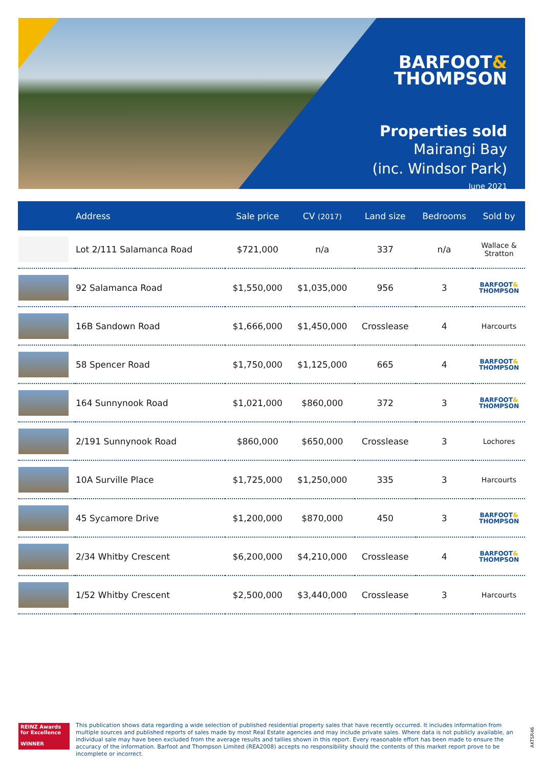BARFOOT&
THOMPSON
Properties sold
Mairangi Bay
(inc. Windsor Park)
June 2021
| | Address | Sale price | CV (2017) | Land size | Bedrooms | Sold by |
| --- | --- | --- | --- | --- | --- | --- |
| | Lot 2/111 Salamanca Road | $721,000 | n/a | 337 | n/a | Wallace & Stratton |
| | 92 Salamanca Road | $1,550,000 | $1,035,000 | 956 | 3 | BARFOOT & THOMPSON |
| | 16B Sandown Road | $1,666,000 | $1,450,000 | Crosslease | 4 | Harcourts |
| | 58 Spencer Road | $1,750,000 | $1,125,000 | 665 | 4 | BARFOOT & THOMPSON |
| | 164 Sunnynook Road | $1,021,000 | $860,000 | 372 | 3 | BARFOOT & THOMPSON |
| | 2/191 Sunnynook Road | $860,000 | $650,000 | Crosslease | 3 | Lochores |
| | 10A Surville Place | $1,725,000 | $1,250,000 | 335 | 3 | Harcourts |
| | 45 Sycamore Drive | $1,200,000 | $870,000 | 450 | 3 | BARFOOT & THOMPSON |
| | 2/34 Whitby Crescent | $6,200,000 | $4,210,000 | Crosslease | 4 | BARFOOT & THOMPSON |
| | 1/52 Whitby Crescent | $2,500,000 | $3,440,000 | Crosslease | 3 | Harcourts |
REINZ Awards for Excellence
WINNER
This publication shows data regarding a wide selection of published residential property sales that have recently occurred. It includes information from multiple sources and published reports of sales made by most Real Estate agencies and may include private sales. Where data is not publicly available, an individual sale may have been excluded from the average results and tallies shown in this report. Every reasonable effort has been made to ensure the accuracy of the information. Barfoot and Thompson Limited (REA2008) accepts no responsibility should the contents of this market report prove to be incomplete or incorrect.
AKTSR46